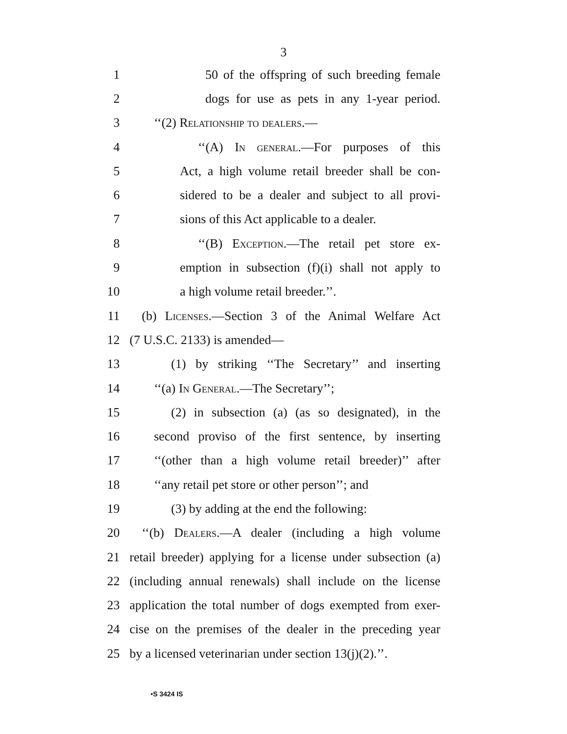3
1 50 of the offspring of such breeding female
2 dogs for use as pets in any 1-year period.
3 ‘‘(2) Relationship to dealers.—
4 ‘‘(A) In general.—For purposes of this
5 Act, a high volume retail breeder shall be con-
6 sidered to be a dealer and subject to all provi-
7 sions of this Act applicable to a dealer.
8 ‘‘(B) Exception.—The retail pet store ex-
9 emption in subsection (f)(i) shall not apply to
10 a high volume retail breeder.’’.
11 (b) Licenses.—Section 3 of the Animal Welfare Act
12 (7 U.S.C. 2133) is amended—
13 (1) by striking ‘‘The Secretary’’ and inserting
14 ‘‘(a) In General.—The Secretary’’;
15 (2) in subsection (a) (as so designated), in the
16 second proviso of the first sentence, by inserting
17 ‘‘(other than a high volume retail breeder)’’ after
18 ‘‘any retail pet store or other person’’; and
19 (3) by adding at the end the following:
20 ‘‘(b) Dealers.—A dealer (including a high volume
21 retail breeder) applying for a license under subsection (a)
22 (including annual renewals) shall include on the license
23 application the total number of dogs exempted from exer-
24 cise on the premises of the dealer in the preceding year
25 by a licensed veterinarian under section 13(j)(2).’’.
•S 3424 IS